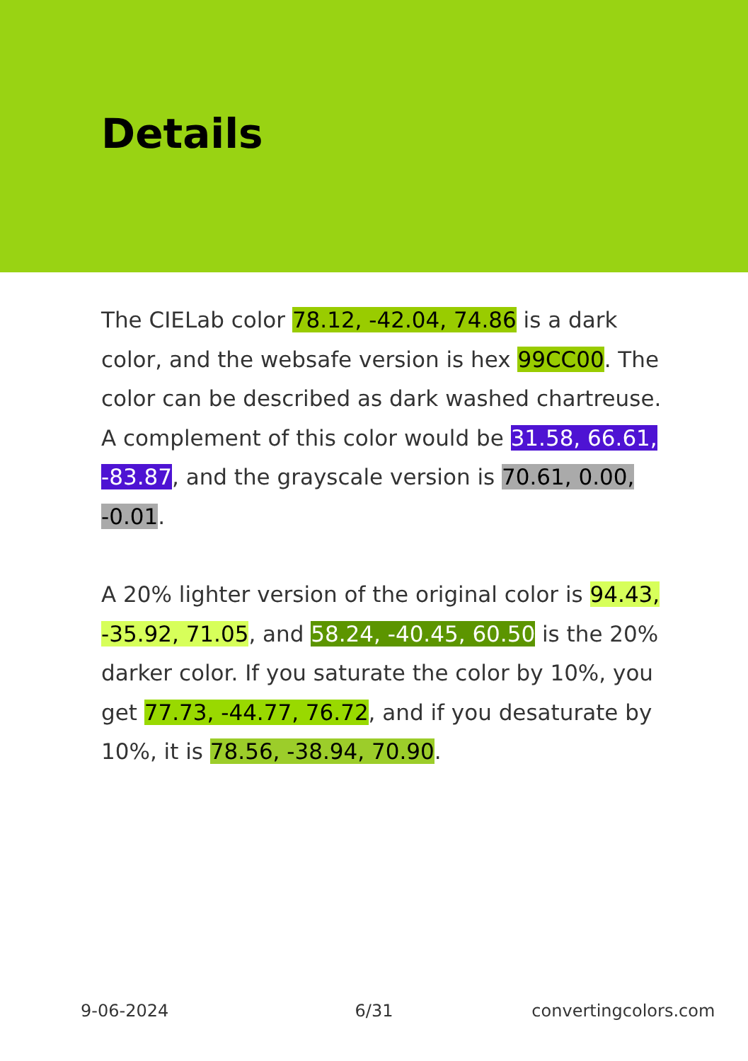Details
The CIELab color 78.12, -42.04, 74.86 is a dark color, and the websafe version is hex 99CC00. The color can be described as dark washed chartreuse. A complement of this color would be 31.58, 66.61, -83.87, and the grayscale version is 70.61, 0.00, -0.01.
A 20% lighter version of the original color is 94.43, -35.92, 71.05, and 58.24, -40.45, 60.50 is the 20% darker color. If you saturate the color by 10%, you get 77.73, -44.77, 76.72, and if you desaturate by 10%, it is 78.56, -38.94, 70.90.
9-06-2024 6/31 convertingcolors.com